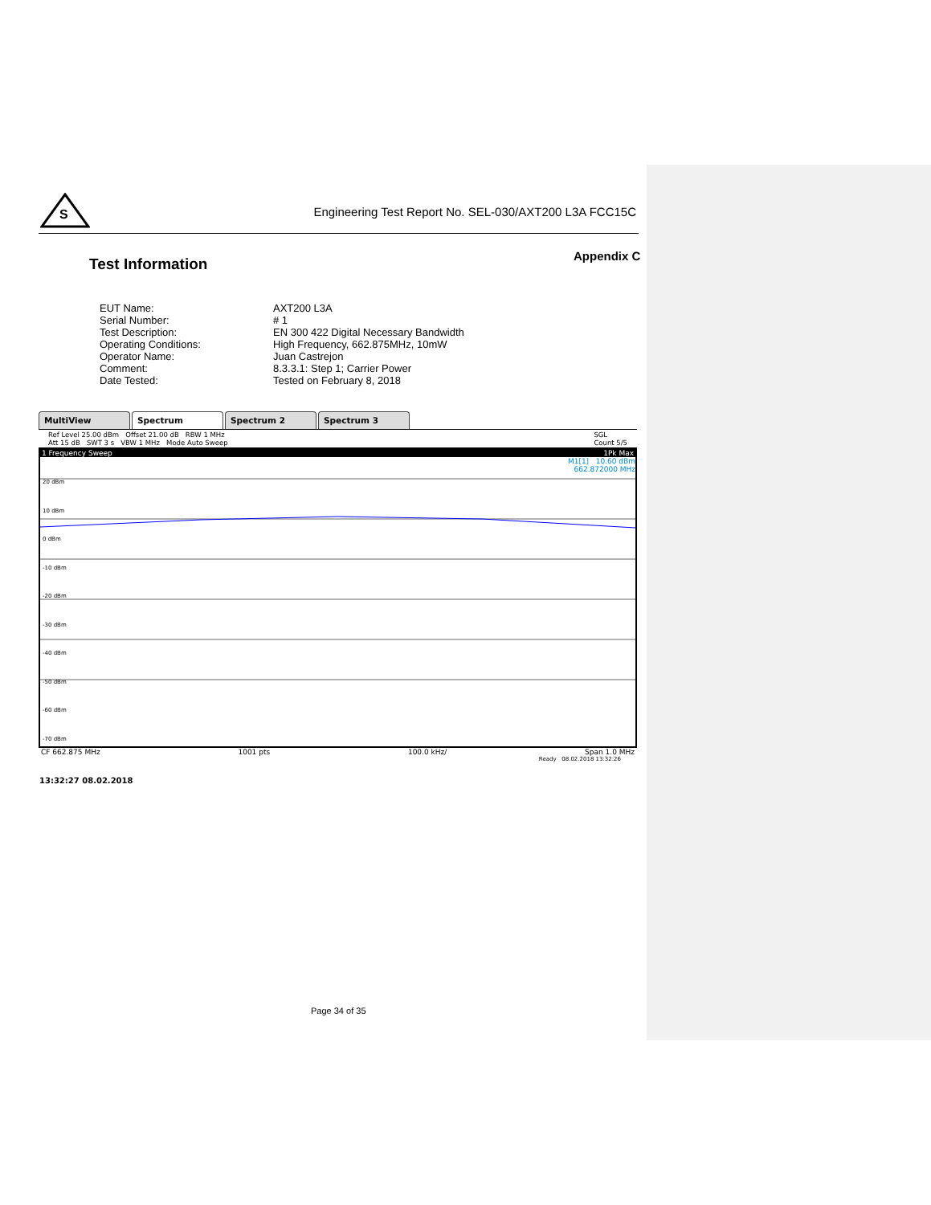S
Engineering Test Report No. SEL-030/AXT200 L3A FCC15C
Appendix C
Test Information
| EUT Name: | AXT200 L3A |
| Serial Number: | # 1 |
| Test Description: | EN 300 422 Digital Necessary Bandwidth |
| Operating Conditions: | High Frequency, 662.875MHz, 10mW |
| Operator Name: | Juan Castrejon |
| Comment: | 8.3.3.1: Step 1; Carrier Power |
| Date Tested: | Tested on February 8, 2018 |
MultiView Spectrum Spectrum 2 Spectrum 3
Ref Level 25.00 dBm Offset 21.00 dB RBW 1 MHz
Att 15 dB SWT 3 s VBW 1 MHz Mode Auto Sweep SGL
Count 5/5
1 Frequency Sweep 1Pk Max
M1[1] 10.60 dBm
662.872000 MHz
20 dBm
10 dBm
0 dBm
-10 dBm
-20 dBm
-30 dBm
-40 dBm
-50 dBm
-60 dBm
-70 dBm
CF 662.875 MHz 1001 pts 100.0 kHz/ Span 1.0 MHz
Ready 08.02.2018 13:32:26
13:32:27 08.02.2018
Page 34 of 35